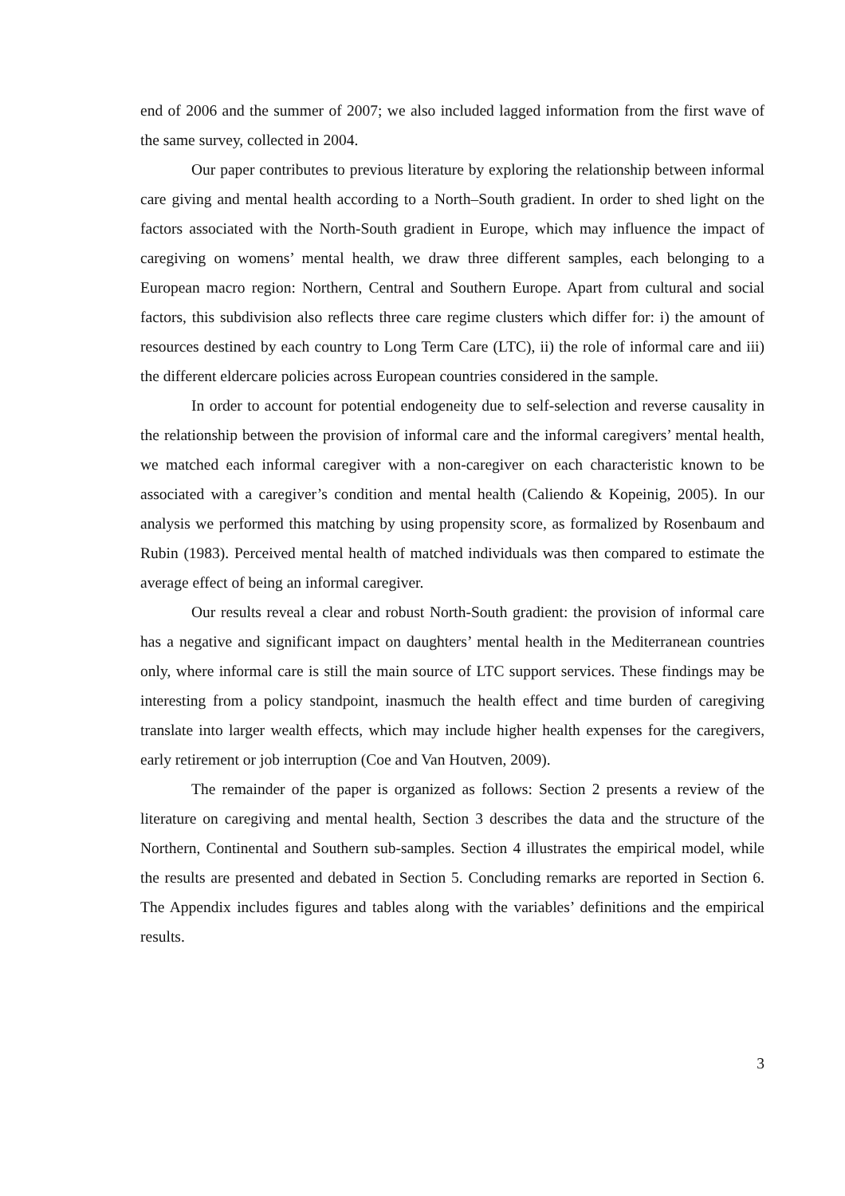end of 2006 and the summer of 2007; we also included lagged information from the first wave of the same survey, collected in 2004.
Our paper contributes to previous literature by exploring the relationship between informal care giving and mental health according to a North–South gradient. In order to shed light on the factors associated with the North-South gradient in Europe, which may influence the impact of caregiving on womens’ mental health, we draw three different samples, each belonging to a European macro region: Northern, Central and Southern Europe. Apart from cultural and social factors, this subdivision also reflects three care regime clusters which differ for: i) the amount of resources destined by each country to Long Term Care (LTC), ii) the role of informal care and iii) the different eldercare policies across European countries considered in the sample.
In order to account for potential endogeneity due to self-selection and reverse causality in the relationship between the provision of informal care and the informal caregivers’ mental health, we matched each informal caregiver with a non-caregiver on each characteristic known to be associated with a caregiver’s condition and mental health (Caliendo & Kopeinig, 2005). In our analysis we performed this matching by using propensity score, as formalized by Rosenbaum and Rubin (1983). Perceived mental health of matched individuals was then compared to estimate the average effect of being an informal caregiver.
Our results reveal a clear and robust North-South gradient: the provision of informal care has a negative and significant impact on daughters’ mental health in the Mediterranean countries only, where informal care is still the main source of LTC support services. These findings may be interesting from a policy standpoint, inasmuch the health effect and time burden of caregiving translate into larger wealth effects, which may include higher health expenses for the caregivers, early retirement or job interruption (Coe and Van Houtven, 2009).
The remainder of the paper is organized as follows: Section 2 presents a review of the literature on caregiving and mental health, Section 3 describes the data and the structure of the Northern, Continental and Southern sub-samples. Section 4 illustrates the empirical model, while the results are presented and debated in Section 5. Concluding remarks are reported in Section 6. The Appendix includes figures and tables along with the variables’ definitions and the empirical results.
3